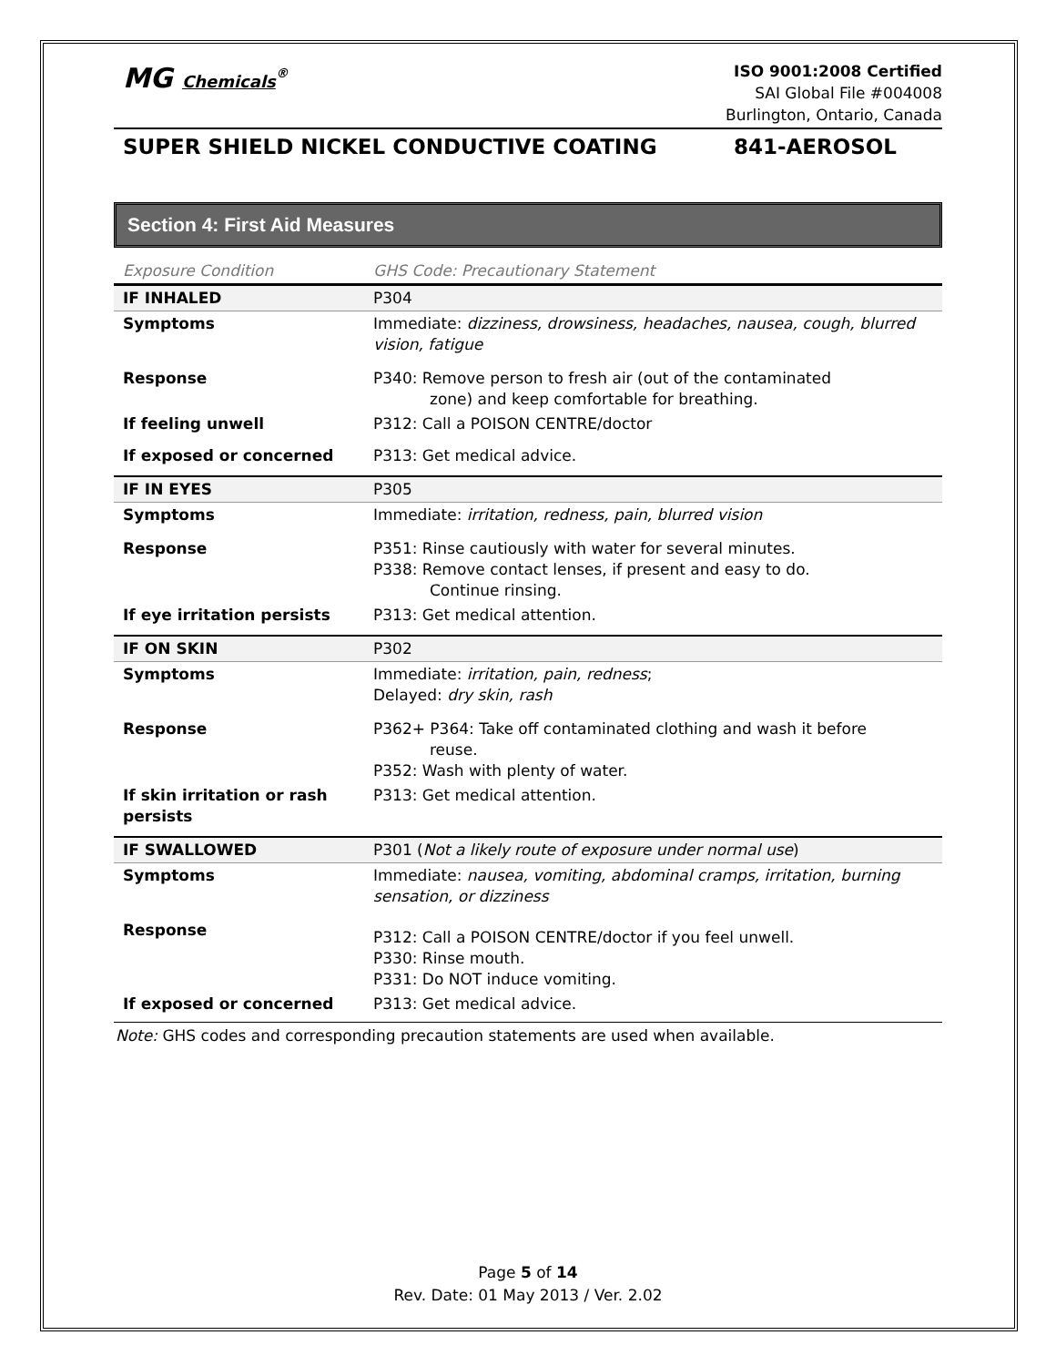MG Chemicals<sup>®</sup>
ISO 9001:2008 Certified
SAI Global File #004008
Burlington, Ontario, Canada
SUPER SHIELD NICKEL CONDUCTIVE COATING 841-AEROSOL
Section 4: First Aid Measures
| Exposure Condition | GHS Code: Precautionary Statement |
| IF INHALED | P304 |
| Symptoms | Immediate: dizziness, drowsiness, headaches, nausea, cough, blurred vision, fatigue |
| Response | P340: Remove person to fresh air (out of the contaminated zone) and keep comfortable for breathing. |
| If feeling unwell | P312: Call a POISON CENTRE/doctor |
| If exposed or concerned | P313: Get medical advice. |
| IF IN EYES | P305 |
| Symptoms | Immediate: irritation, redness, pain, blurred vision |
| Response | P351: Rinse cautiously with water for several minutes. P338: Remove contact lenses, if present and easy to do. Continue rinsing. |
| If eye irritation persists | P313: Get medical attention. |
| IF ON SKIN | P302 |
| Symptoms | Immediate: irritation, pain, redness ; Delayed: dry skin, rash |
| Response | P362+ P364: Take off contaminated clothing and wash it before reuse. P352: Wash with plenty of water. |
| If skin irritation or rash persists | P313: Get medical attention. |
| IF SWALLOWED | P301 ( Not a likely route of exposure under normal use ) |
| Symptoms | Immediate: nausea, vomiting, abdominal cramps, irritation, burning sensation, or dizziness |
| Response | P312: Call a POISON CENTRE/doctor if you feel unwell. P330: Rinse mouth. P331: Do NOT induce vomiting. |
| If exposed or concerned | P313: Get medical advice. |
Note: GHS codes and corresponding precaution statements are used when available.
Page 5 of 14
Rev. Date: 01 May 2013 / Ver. 2.02